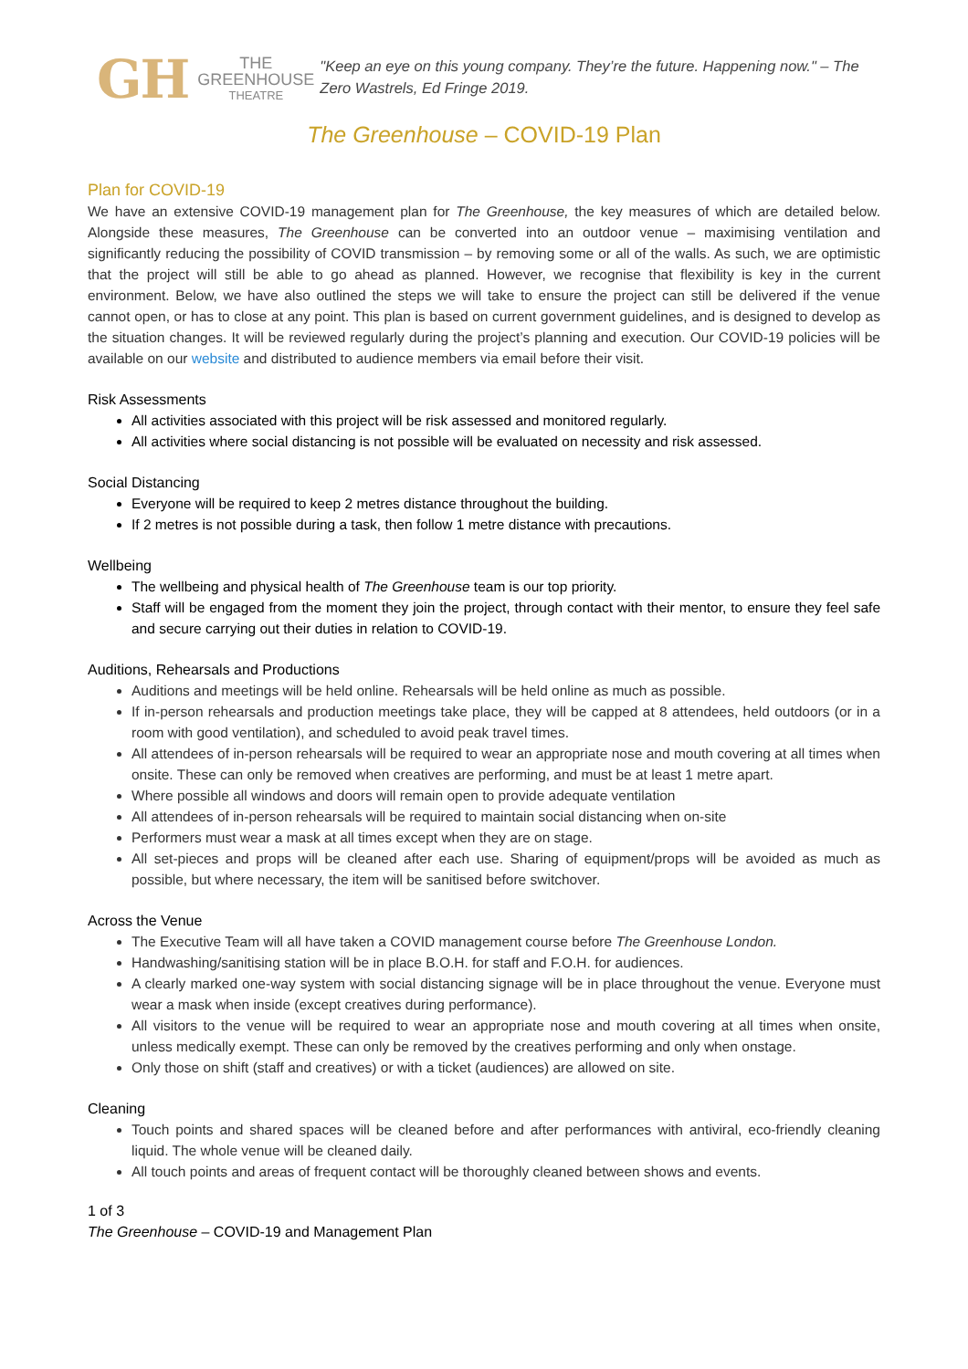GH THE GREENHOUSE
THEATRE
"Keep an eye on this young company. They’re the future. Happening now." – The Zero Wastrels, Ed Fringe 2019.
The Greenhouse – COVID-19 Plan
Plan for COVID-19
We have an extensive COVID-19 management plan for The Greenhouse, the key measures of which are detailed below. Alongside these measures, The Greenhouse can be converted into an outdoor venue – maximising ventilation and significantly reducing the possibility of COVID transmission – by removing some or all of the walls. As such, we are optimistic that the project will still be able to go ahead as planned. However, we recognise that flexibility is key in the current environment. Below, we have also outlined the steps we will take to ensure the project can still be delivered if the venue cannot open, or has to close at any point. This plan is based on current government guidelines, and is designed to develop as the situation changes. It will be reviewed regularly during the project’s planning and execution. Our COVID-19 policies will be available on our website and distributed to audience members via email before their visit.
Risk Assessments
All activities associated with this project will be risk assessed and monitored regularly.
All activities where social distancing is not possible will be evaluated on necessity and risk assessed.
Social Distancing
Everyone will be required to keep 2 metres distance throughout the building.
If 2 metres is not possible during a task, then follow 1 metre distance with precautions.
Wellbeing
The wellbeing and physical health of The Greenhouse team is our top priority.
Staff will be engaged from the moment they join the project, through contact with their mentor, to ensure they feel safe and secure carrying out their duties in relation to COVID-19.
Auditions, Rehearsals and Productions
Auditions and meetings will be held online. Rehearsals will be held online as much as possible.
If in-person rehearsals and production meetings take place, they will be capped at 8 attendees, held outdoors (or in a room with good ventilation), and scheduled to avoid peak travel times.
All attendees of in-person rehearsals will be required to wear an appropriate nose and mouth covering at all times when onsite. These can only be removed when creatives are performing, and must be at least 1 metre apart.
Where possible all windows and doors will remain open to provide adequate ventilation
All attendees of in-person rehearsals will be required to maintain social distancing when on-site
Performers must wear a mask at all times except when they are on stage.
All set-pieces and props will be cleaned after each use. Sharing of equipment/props will be avoided as much as possible, but where necessary, the item will be sanitised before switchover.
Across the Venue
The Executive Team will all have taken a COVID management course before The Greenhouse London.
Handwashing/sanitising station will be in place B.O.H. for staff and F.O.H. for audiences.
A clearly marked one-way system with social distancing signage will be in place throughout the venue. Everyone must wear a mask when inside (except creatives during performance).
All visitors to the venue will be required to wear an appropriate nose and mouth covering at all times when onsite, unless medically exempt. These can only be removed by the creatives performing and only when onstage.
Only those on shift (staff and creatives) or with a ticket (audiences) are allowed on site.
Cleaning
Touch points and shared spaces will be cleaned before and after performances with antiviral, eco-friendly cleaning liquid. The whole venue will be cleaned daily.
All touch points and areas of frequent contact will be thoroughly cleaned between shows and events.
1 of 3
The Greenhouse – COVID-19 and Management Plan